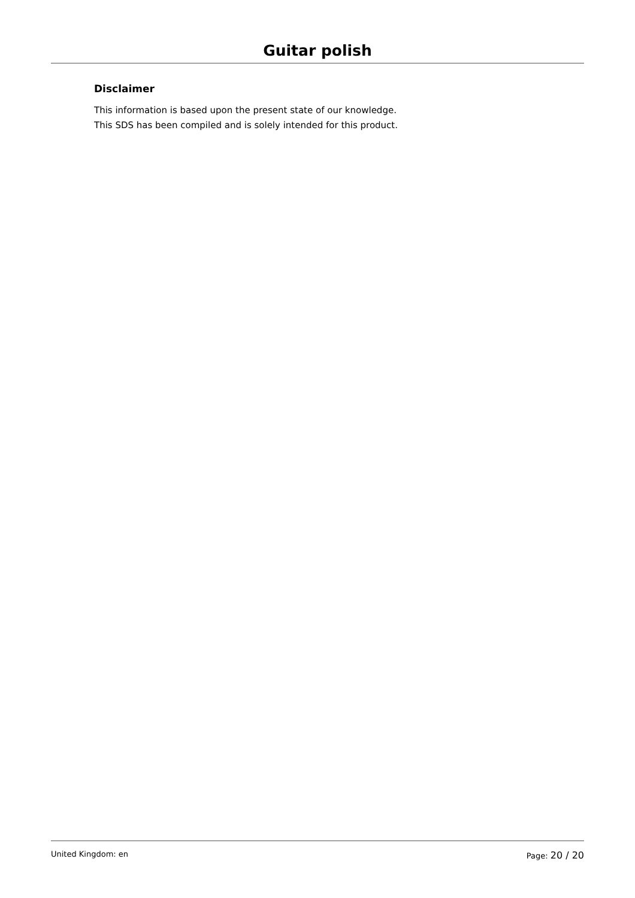Guitar polish
Disclaimer
This information is based upon the present state of our knowledge.
This SDS has been compiled and is solely intended for this product.
United Kingdom: en Page: 20 / 20